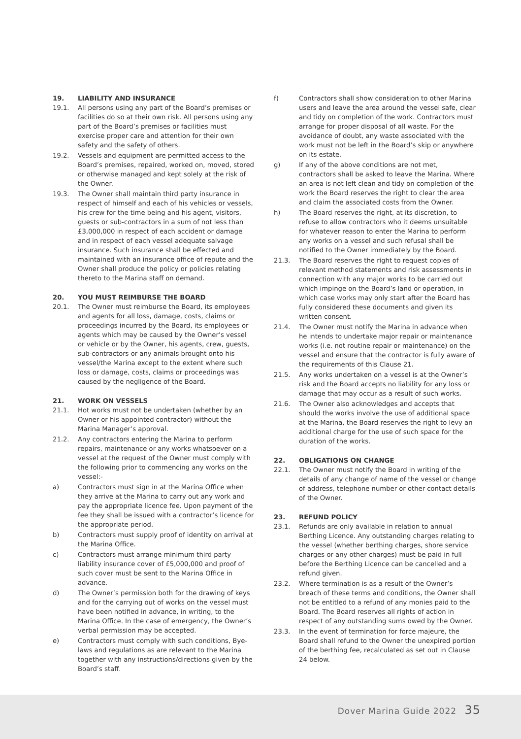19. LIABILITY AND INSURANCE
19.1. All persons using any part of the Board’s premises or facilities do so at their own risk. All persons using any part of the Board’s premises or facilities must exercise proper care and attention for their own safety and the safety of others.
19.2. Vessels and equipment are permitted access to the Board’s premises, repaired, worked on, moved, stored or otherwise managed and kept solely at the risk of the Owner.
19.3. The Owner shall maintain third party insurance in respect of himself and each of his vehicles or vessels, his crew for the time being and his agent, visitors, guests or sub-contractors in a sum of not less than £3,000,000 in respect of each accident or damage and in respect of each vessel adequate salvage insurance. Such insurance shall be effected and maintained with an insurance office of repute and the Owner shall produce the policy or policies relating thereto to the Marina staff on demand.
20. YOU MUST REIMBURSE THE BOARD
20.1. The Owner must reimburse the Board, its employees and agents for all loss, damage, costs, claims or proceedings incurred by the Board, its employees or agents which may be caused by the Owner’s vessel or vehicle or by the Owner, his agents, crew, guests, sub-contractors or any animals brought onto his vessel/the Marina except to the extent where such loss or damage, costs, claims or proceedings was caused by the negligence of the Board.
21. WORK ON VESSELS
21.1. Hot works must not be undertaken (whether by an Owner or his appointed contractor) without the Marina Manager’s approval.
21.2. Any contractors entering the Marina to perform repairs, maintenance or any works whatsoever on a vessel at the request of the Owner must comply with the following prior to commencing any works on the vessel:-
a) Contractors must sign in at the Marina Office when they arrive at the Marina to carry out any work and pay the appropriate licence fee. Upon payment of the fee they shall be issued with a contractor’s licence for the appropriate period.
b) Contractors must supply proof of identity on arrival at the Marina Office.
c) Contractors must arrange minimum third party liability insurance cover of £5,000,000 and proof of such cover must be sent to the Marina Office in advance.
d) The Owner’s permission both for the drawing of keys and for the carrying out of works on the vessel must have been notified in advance, in writing, to the Marina Office. In the case of emergency, the Owner’s verbal permission may be accepted.
e) Contractors must comply with such conditions, Bye-laws and regulations as are relevant to the Marina together with any instructions/directions given by the Board’s staff.
f) Contractors shall show consideration to other Marina users and leave the area around the vessel safe, clear and tidy on completion of the work. Contractors must arrange for proper disposal of all waste. For the avoidance of doubt, any waste associated with the work must not be left in the Board’s skip or anywhere on its estate.
g) If any of the above conditions are not met, contractors shall be asked to leave the Marina. Where an area is not left clean and tidy on completion of the work the Board reserves the right to clear the area and claim the associated costs from the Owner.
h) The Board reserves the right, at its discretion, to refuse to allow contractors who it deems unsuitable for whatever reason to enter the Marina to perform any works on a vessel and such refusal shall be notified to the Owner immediately by the Board.
21.3. The Board reserves the right to request copies of relevant method statements and risk assessments in connection with any major works to be carried out which impinge on the Board’s land or operation, in which case works may only start after the Board has fully considered these documents and given its written consent.
21.4. The Owner must notify the Marina in advance when he intends to undertake major repair or maintenance works (i.e. not routine repair or maintenance) on the vessel and ensure that the contractor is fully aware of the requirements of this Clause 21.
21.5. Any works undertaken on a vessel is at the Owner’s risk and the Board accepts no liability for any loss or damage that may occur as a result of such works.
21.6. The Owner also acknowledges and accepts that should the works involve the use of additional space at the Marina, the Board reserves the right to levy an additional charge for the use of such space for the duration of the works.
22. OBLIGATIONS ON CHANGE
22.1. The Owner must notify the Board in writing of the details of any change of name of the vessel or change of address, telephone number or other contact details of the Owner.
23. REFUND POLICY
23.1. Refunds are only available in relation to annual Berthing Licence. Any outstanding charges relating to the vessel (whether berthing charges, shore service charges or any other charges) must be paid in full before the Berthing Licence can be cancelled and a refund given.
23.2. Where termination is as a result of the Owner’s breach of these terms and conditions, the Owner shall not be entitled to a refund of any monies paid to the Board. The Board reserves all rights of action in respect of any outstanding sums owed by the Owner.
23.3. In the event of termination for force majeure, the Board shall refund to the Owner the unexpired portion of the berthing fee, recalculated as set out in Clause 24 below.
Dover Marina Guide 2022 35